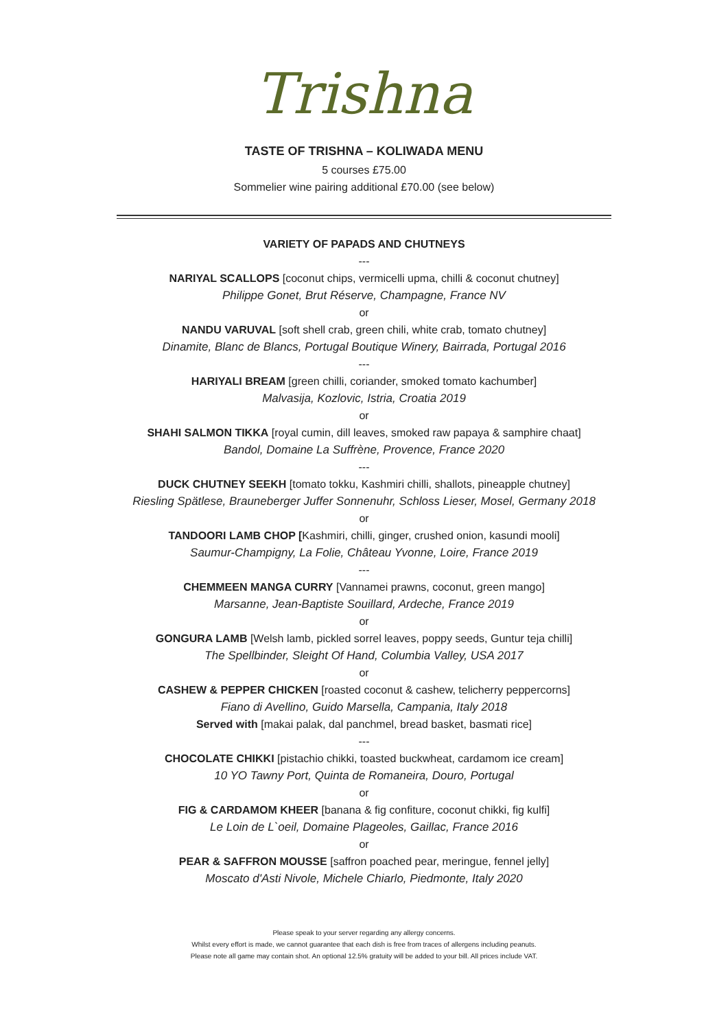Trishna
TASTE OF TRISHNA – KOLIWADA MENU
5 courses £75.00
Sommelier wine pairing additional £70.00 (see below)
VARIETY OF PAPADS AND CHUTNEYS
---
NARIYAL SCALLOPS [coconut chips, vermicelli upma, chilli & coconut chutney]
Philippe Gonet, Brut Réserve, Champagne, France NV
or
NANDU VARUVAL [soft shell crab, green chili, white crab, tomato chutney]
Dinamite, Blanc de Blancs, Portugal Boutique Winery, Bairrada, Portugal 2016
---
HARIYALI BREAM [green chilli, coriander, smoked tomato kachumber]
Malvasija, Kozlovic, Istria, Croatia 2019
or
SHAHI SALMON TIKKA [royal cumin, dill leaves, smoked raw papaya & samphire chaat]
Bandol, Domaine La Suffrène, Provence, France 2020
---
DUCK CHUTNEY SEEKH [tomato tokku, Kashmiri chilli, shallots, pineapple chutney]
Riesling Spätlese, Brauneberger Juffer Sonnenuhr, Schloss Lieser, Mosel, Germany 2018
or
TANDOORI LAMB CHOP [Kashmiri, chilli, ginger, crushed onion, kasundi mooli]
Saumur-Champigny, La Folie, Château Yvonne, Loire, France 2019
---
CHEMMEEN MANGA CURRY [Vannamei prawns, coconut, green mango]
Marsanne, Jean-Baptiste Souillard, Ardeche, France 2019
or
GONGURA LAMB [Welsh lamb, pickled sorrel leaves, poppy seeds, Guntur teja chilli]
The Spellbinder, Sleight Of Hand, Columbia Valley, USA 2017
or
CASHEW & PEPPER CHICKEN [roasted coconut & cashew, telicherry peppercorns]
Fiano di Avellino, Guido Marsella, Campania, Italy 2018
Served with [makai palak, dal panchmel, bread basket, basmati rice]
---
CHOCOLATE CHIKKI [pistachio chikki, toasted buckwheat, cardamom ice cream]
10 YO Tawny Port, Quinta de Romaneira, Douro, Portugal
or
FIG & CARDAMOM KHEER [banana & fig confiture, coconut chikki, fig kulfi]
Le Loin de L`oeil, Domaine Plageoles, Gaillac, France 2016
or
PEAR & SAFFRON MOUSSE [saffron poached pear, meringue, fennel jelly]
Moscato d'Asti Nivole, Michele Chiarlo, Piedmonte, Italy 2020
Please speak to your server regarding any allergy concerns.
Whilst every effort is made, we cannot guarantee that each dish is free from traces of allergens including peanuts.
Please note all game may contain shot. An optional 12.5% gratuity will be added to your bill. All prices include VAT.